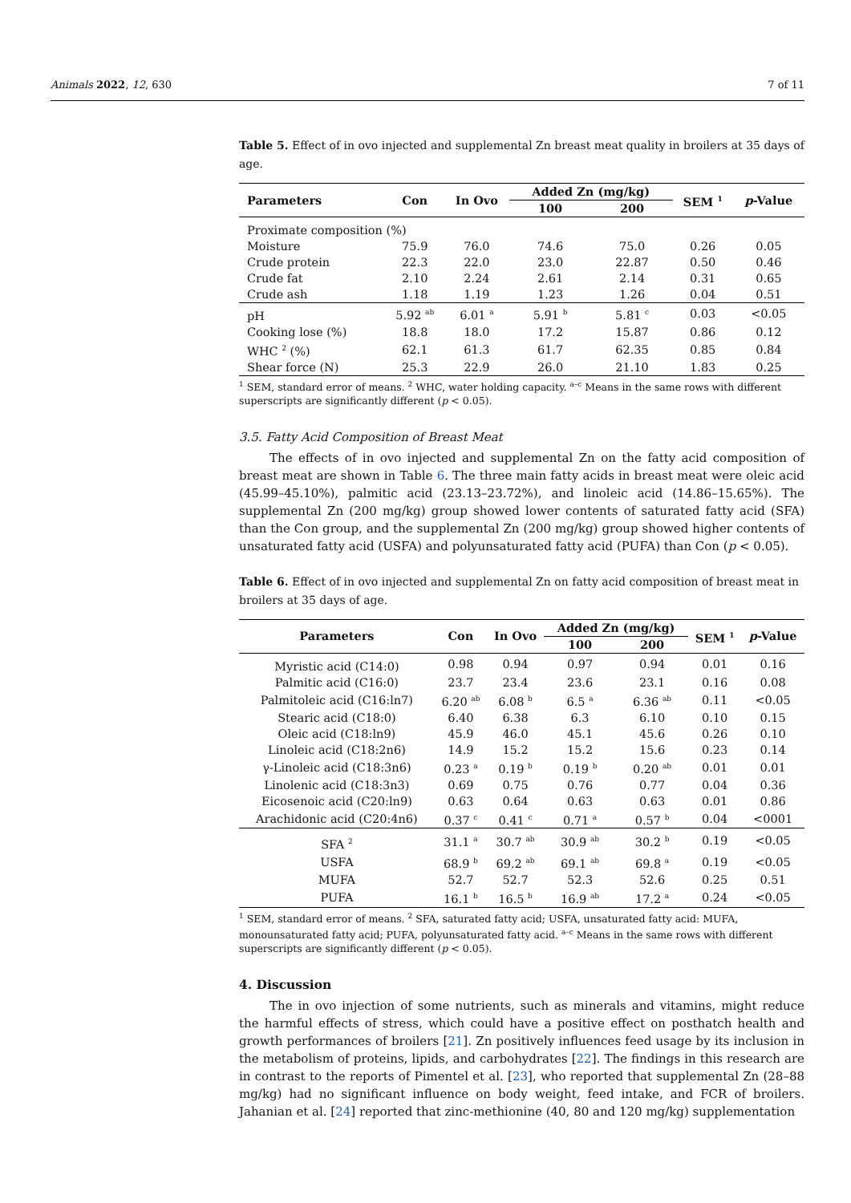Animals 2022, 12, 630 7 of 11
Table 5. Effect of in ovo injected and supplemental Zn breast meat quality in broilers at 35 days of age.
| Parameters | Con | In Ovo | Added Zn (mg/kg) | | SEM <sup>1</sup> | p -Value |
| --- | --- | --- | --- | --- | --- | --- |
| | | | 100 | 200 | | |
| Proximate composition (%) | | | | | | |
| Moisture | 75.9 | 76.0 | 74.6 | 75.0 | 0.26 | 0.05 |
| Crude protein | 22.3 | 22.0 | 23.0 | 22.87 | 0.50 | 0.46 |
| Crude fat | 2.10 | 2.24 | 2.61 | 2.14 | 0.31 | 0.65 |
| Crude ash | 1.18 | 1.19 | 1.23 | 1.26 | 0.04 | 0.51 |
| pH | 5.92 <sup>ab</sup> | 6.01 <sup>a</sup> | 5.91 <sup>b</sup> | 5.81 <sup>c</sup> | 0.03 | <0.05 |
| Cooking lose (%) | 18.8 | 18.0 | 17.2 | 15.87 | 0.86 | 0.12 |
| WHC <sup>2</sup> (%) | 62.1 | 61.3 | 61.7 | 62.35 | 0.85 | 0.84 |
| Shear force (N) | 25.3 | 22.9 | 26.0 | 21.10 | 1.83 | 0.25 |
<sup>1</sup> SEM, standard error of means. <sup>2</sup> WHC, water holding capacity. <sup>a–c</sup> Means in the same rows with different superscripts are significantly different (p < 0.05).
3.5. Fatty Acid Composition of Breast Meat
The effects of in ovo injected and supplemental Zn on the fatty acid composition of breast meat are shown in Table 6. The three main fatty acids in breast meat were oleic acid (45.99–45.10%), palmitic acid (23.13–23.72%), and linoleic acid (14.86–15.65%). The supplemental Zn (200 mg/kg) group showed lower contents of saturated fatty acid (SFA) than the Con group, and the supplemental Zn (200 mg/kg) group showed higher contents of unsaturated fatty acid (USFA) and polyunsaturated fatty acid (PUFA) than Con (p < 0.05).
Table 6. Effect of in ovo injected and supplemental Zn on fatty acid composition of breast meat in broilers at 35 days of age.
| Parameters | Con | In Ovo | Added Zn (mg/kg) | | SEM <sup>1</sup> | p -Value |
| --- | --- | --- | --- | --- | --- | --- |
| | | | 100 | 200 | | |
| Myristic acid (C14:0) | 0.98 | 0.94 | 0.97 | 0.94 | 0.01 | 0.16 |
| Palmitic acid (C16:0) | 23.7 | 23.4 | 23.6 | 23.1 | 0.16 | 0.08 |
| Palmitoleic acid (C16:ln7) | 6.20 <sup>ab</sup> | 6.08 <sup>b</sup> | 6.5 <sup>a</sup> | 6.36 <sup>ab</sup> | 0.11 | <0.05 |
| Stearic acid (C18:0) | 6.40 | 6.38 | 6.3 | 6.10 | 0.10 | 0.15 |
| Oleic acid (C18:ln9) | 45.9 | 46.0 | 45.1 | 45.6 | 0.26 | 0.10 |
| Linoleic acid (C18:2n6) | 14.9 | 15.2 | 15.2 | 15.6 | 0.23 | 0.14 |
| γ-Linoleic acid (C18:3n6) | 0.23 <sup>a</sup> | 0.19 <sup>b</sup> | 0.19 <sup>b</sup> | 0.20 <sup>ab</sup> | 0.01 | 0.01 |
| Linolenic acid (C18:3n3) | 0.69 | 0.75 | 0.76 | 0.77 | 0.04 | 0.36 |
| Eicosenoic acid (C20:ln9) | 0.63 | 0.64 | 0.63 | 0.63 | 0.01 | 0.86 |
| Arachidonic acid (C20:4n6) | 0.37 <sup>c</sup> | 0.41 <sup>c</sup> | 0.71 <sup>a</sup> | 0.57 <sup>b</sup> | 0.04 | <0001 |
| SFA <sup>2</sup> | 31.1 <sup>a</sup> | 30.7 <sup>ab</sup> | 30.9 <sup>ab</sup> | 30.2 <sup>b</sup> | 0.19 | <0.05 |
| USFA | 68.9 <sup>b</sup> | 69.2 <sup>ab</sup> | 69.1 <sup>ab</sup> | 69.8 <sup>a</sup> | 0.19 | <0.05 |
| MUFA | 52.7 | 52.7 | 52.3 | 52.6 | 0.25 | 0.51 |
| PUFA | 16.1 <sup>b</sup> | 16.5 <sup>b</sup> | 16.9 <sup>ab</sup> | 17.2 <sup>a</sup> | 0.24 | <0.05 |
<sup>1</sup> SEM, standard error of means. <sup>2</sup> SFA, saturated fatty acid; USFA, unsaturated fatty acid: MUFA, monounsaturated fatty acid; PUFA, polyunsaturated fatty acid. <sup>a–c</sup> Means in the same rows with different superscripts are significantly different (p < 0.05).
4. Discussion
The in ovo injection of some nutrients, such as minerals and vitamins, might reduce the harmful effects of stress, which could have a positive effect on posthatch health and growth performances of broilers [21]. Zn positively influences feed usage by its inclusion in the metabolism of proteins, lipids, and carbohydrates [22]. The findings in this research are in contrast to the reports of Pimentel et al. [23], who reported that supplemental Zn (28–88 mg/kg) had no significant influence on body weight, feed intake, and FCR of broilers. Jahanian et al. [24] reported that zinc-methionine (40, 80 and 120 mg/kg) supplementation